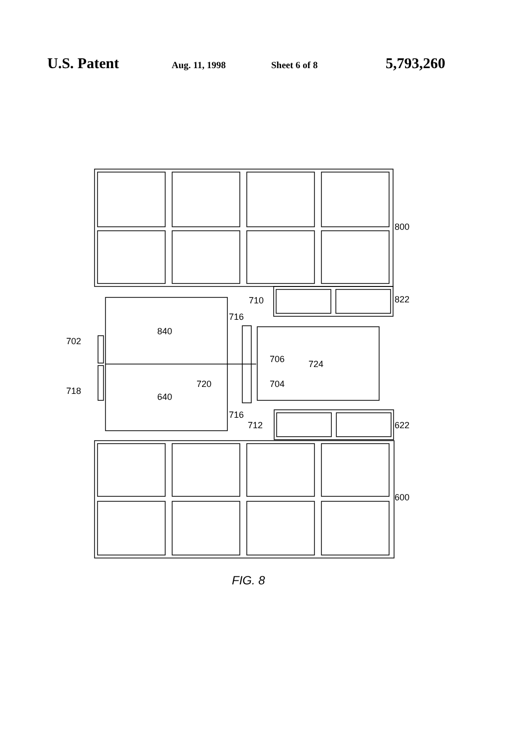U.S. Patent Aug. 11, 1998 Sheet 6 of 8 5,793,260
800
822
622
600
710
716
702
706
724
840
720
704
718
640
716
712
FIG. 8